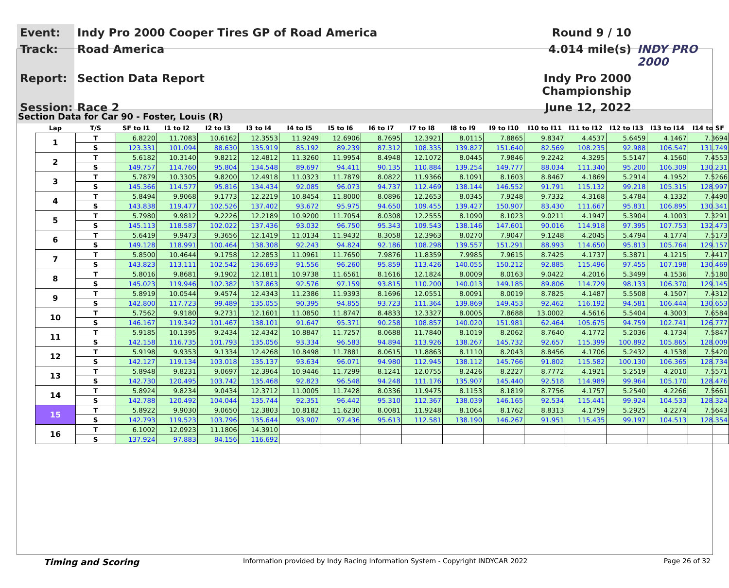Event:
Indy Pro 2000 Cooper Tires GP of Road America
Round 9 / 10
Track:
Road America
4.014 mile(s)
INDY PRO 2000
Report:
Section Data Report
Indy Pro 2000 Championship
Session:
Race 2
June 12, 2022
Section Data for Car 90 - Foster, Louis (R)
| Lap | T/S | SF to I1 | I1 to I2 | I2 to I3 | I3 to I4 | I4 to I5 | I5 to I6 | I6 to I7 | I7 to I8 | I8 to I9 | I9 to I10 | I10 to I11 | I11 to I12 | I12 to I13 | I13 to I14 | I14 to SF |
| --- | --- | --- | --- | --- | --- | --- | --- | --- | --- | --- | --- | --- | --- | --- | --- | --- |
| 1 | T | 6.8220 | 11.7083 | 10.6162 | 12.3553 | 11.9249 | 12.6906 | 8.7695 | 12.3921 | 8.0115 | 7.8865 | 9.8347 | 4.4537 | 5.6459 | 4.1467 | 7.3694 |
| | S | 123.331 | 101.094 | 88.630 | 135.919 | 85.192 | 89.239 | 87.312 | 108.335 | 139.827 | 151.640 | 82.569 | 108.235 | 92.988 | 106.547 | 131.749 |
| 2 | T | 5.6182 | 10.3140 | 9.8212 | 12.4812 | 11.3260 | 11.9954 | 8.4948 | 12.1072 | 8.0445 | 7.9846 | 9.2242 | 4.3295 | 5.5147 | 4.1560 | 7.4553 |
| | S | 149.757 | 114.760 | 95.804 | 134.548 | 89.697 | 94.411 | 90.135 | 110.884 | 139.254 | 149.777 | 88.034 | 111.340 | 95.200 | 106.309 | 130.231 |
| 3 | T | 5.7879 | 10.3305 | 9.8200 | 12.4918 | 11.0323 | 11.7879 | 8.0822 | 11.9366 | 8.1091 | 8.1603 | 8.8467 | 4.1869 | 5.2914 | 4.1952 | 7.5266 |
| | S | 145.366 | 114.577 | 95.816 | 134.434 | 92.085 | 96.073 | 94.737 | 112.469 | 138.144 | 146.552 | 91.791 | 115.132 | 99.218 | 105.315 | 128.997 |
| 4 | T | 5.8494 | 9.9068 | 9.1773 | 12.2219 | 10.8454 | 11.8000 | 8.0896 | 12.2653 | 8.0345 | 7.9248 | 9.7332 | 4.3168 | 5.4784 | 4.1332 | 7.4490 |
| | S | 143.838 | 119.477 | 102.526 | 137.402 | 93.672 | 95.975 | 94.650 | 109.455 | 139.427 | 150.907 | 83.430 | 111.667 | 95.831 | 106.895 | 130.341 |
| 5 | T | 5.7980 | 9.9812 | 9.2226 | 12.2189 | 10.9200 | 11.7054 | 8.0308 | 12.2555 | 8.1090 | 8.1023 | 9.0211 | 4.1947 | 5.3904 | 4.1003 | 7.3291 |
| | S | 145.113 | 118.587 | 102.022 | 137.436 | 93.032 | 96.750 | 95.343 | 109.543 | 138.146 | 147.601 | 90.016 | 114.918 | 97.395 | 107.753 | 132.473 |
| 6 | T | 5.6419 | 9.9473 | 9.3656 | 12.1419 | 11.0134 | 11.9432 | 8.3058 | 12.3963 | 8.0270 | 7.9047 | 9.1248 | 4.2045 | 5.4794 | 4.1774 | 7.5173 |
| | S | 149.128 | 118.991 | 100.464 | 138.308 | 92.243 | 94.824 | 92.186 | 108.298 | 139.557 | 151.291 | 88.993 | 114.650 | 95.813 | 105.764 | 129.157 |
| 7 | T | 5.8500 | 10.4644 | 9.1758 | 12.2853 | 11.0961 | 11.7650 | 7.9876 | 11.8359 | 7.9985 | 7.9615 | 8.7425 | 4.1737 | 5.3871 | 4.1215 | 7.4417 |
| | S | 143.823 | 113.111 | 102.542 | 136.693 | 91.556 | 96.260 | 95.859 | 113.426 | 140.055 | 150.212 | 92.885 | 115.496 | 97.455 | 107.198 | 130.469 |
| 8 | T | 5.8016 | 9.8681 | 9.1902 | 12.1811 | 10.9738 | 11.6561 | 8.1616 | 12.1824 | 8.0009 | 8.0163 | 9.0422 | 4.2016 | 5.3499 | 4.1536 | 7.5180 |
| | S | 145.023 | 119.946 | 102.382 | 137.863 | 92.576 | 97.159 | 93.815 | 110.200 | 140.013 | 149.185 | 89.806 | 114.729 | 98.133 | 106.370 | 129.145 |
| 9 | T | 5.8919 | 10.0544 | 9.4574 | 12.4343 | 11.2386 | 11.9393 | 8.1696 | 12.0551 | 8.0091 | 8.0019 | 8.7825 | 4.1487 | 5.5508 | 4.1507 | 7.4312 |
| | S | 142.800 | 117.723 | 99.489 | 135.055 | 90.395 | 94.855 | 93.723 | 111.364 | 139.869 | 149.453 | 92.462 | 116.192 | 94.581 | 106.444 | 130.653 |
| 10 | T | 5.7562 | 9.9180 | 9.2731 | 12.1601 | 11.0850 | 11.8747 | 8.4833 | 12.3327 | 8.0005 | 7.8688 | 13.0002 | 4.5616 | 5.5404 | 4.3003 | 7.6584 |
| | S | 146.167 | 119.342 | 101.467 | 138.101 | 91.647 | 95.371 | 90.258 | 108.857 | 140.020 | 151.981 | 62.464 | 105.675 | 94.759 | 102.741 | 126.777 |
| 11 | T | 5.9185 | 10.1395 | 9.2434 | 12.4342 | 10.8847 | 11.7257 | 8.0688 | 11.7840 | 8.1019 | 8.2062 | 8.7640 | 4.1772 | 5.2036 | 4.1734 | 7.5847 |
| | S | 142.158 | 116.735 | 101.793 | 135.056 | 93.334 | 96.583 | 94.894 | 113.926 | 138.267 | 145.732 | 92.657 | 115.399 | 100.892 | 105.865 | 128.009 |
| 12 | T | 5.9198 | 9.9353 | 9.1334 | 12.4268 | 10.8498 | 11.7881 | 8.0615 | 11.8863 | 8.1110 | 8.2043 | 8.8456 | 4.1706 | 5.2432 | 4.1538 | 7.5420 |
| | S | 142.127 | 119.134 | 103.018 | 135.137 | 93.634 | 96.071 | 94.980 | 112.945 | 138.112 | 145.766 | 91.802 | 115.582 | 100.130 | 106.365 | 128.734 |
| 13 | T | 5.8948 | 9.8231 | 9.0697 | 12.3964 | 10.9446 | 11.7299 | 8.1241 | 12.0755 | 8.2426 | 8.2227 | 8.7772 | 4.1921 | 5.2519 | 4.2010 | 7.5571 |
| | S | 142.730 | 120.495 | 103.742 | 135.468 | 92.823 | 96.548 | 94.248 | 111.176 | 135.907 | 145.440 | 92.518 | 114.989 | 99.964 | 105.170 | 128.476 |
| 14 | T | 5.8924 | 9.8234 | 9.0434 | 12.3712 | 11.0005 | 11.7428 | 8.0336 | 11.9475 | 8.1153 | 8.1819 | 8.7756 | 4.1757 | 5.2540 | 4.2266 | 7.5661 |
| | S | 142.788 | 120.492 | 104.044 | 135.744 | 92.351 | 96.442 | 95.310 | 112.367 | 138.039 | 146.165 | 92.534 | 115.441 | 99.924 | 104.533 | 128.324 |
| 15 | T | 5.8922 | 9.9030 | 9.0650 | 12.3803 | 10.8182 | 11.6230 | 8.0081 | 11.9248 | 8.1064 | 8.1762 | 8.8313 | 4.1759 | 5.2925 | 4.2274 | 7.5643 |
| | S | 142.793 | 119.523 | 103.796 | 135.644 | 93.907 | 97.436 | 95.613 | 112.581 | 138.190 | 146.267 | 91.951 | 115.435 | 99.197 | 104.513 | 128.354 |
| 16 | T | 6.1002 | 12.0923 | 11.1806 | 14.3910 | | | | | | | | | | | |
| | S | 137.924 | 97.883 | 84.156 | 116.692 | | | | | | | | | | | |
Timing and Scoring Information provided by Indy Racing Information System - Copyright INDYCAR 2022 Page 26 of 32